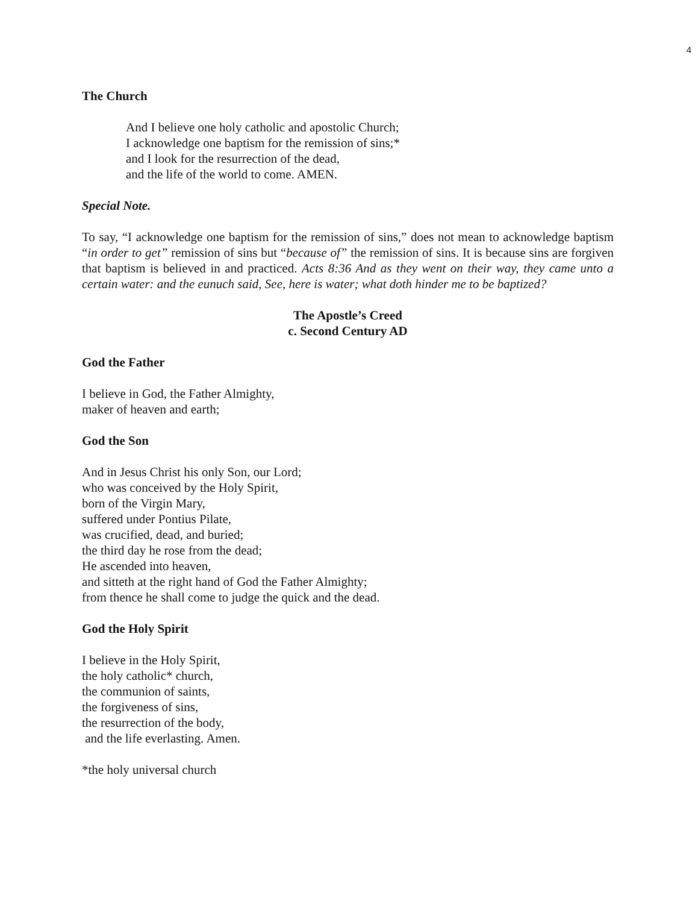4
The Church
And I believe one holy catholic and apostolic Church;
I acknowledge one baptism for the remission of sins;*
and I look for the resurrection of the dead,
and the life of the world to come. AMEN.
Special Note.
To say, “I acknowledge one baptism for the remission of sins,” does not mean to acknowledge baptism “in order to get” remission of sins but “because of” the remission of sins. It is because sins are forgiven that baptism is believed in and practiced. Acts 8:36 And as they went on their way, they came unto a certain water: and the eunuch said, See, here is water; what doth hinder me to be baptized?
The Apostle’s Creed
c. Second Century AD
God the Father
I believe in God, the Father Almighty,
maker of heaven and earth;
God the Son
And in Jesus Christ his only Son, our Lord;
who was conceived by the Holy Spirit,
born of the Virgin Mary,
suffered under Pontius Pilate,
was crucified, dead, and buried;
the third day he rose from the dead;
He ascended into heaven,
and sitteth at the right hand of God the Father Almighty;
from thence he shall come to judge the quick and the dead.
God the Holy Spirit
I believe in the Holy Spirit,
the holy catholic* church,
the communion of saints,
the forgiveness of sins,
the resurrection of the body,
and the life everlasting. Amen.
*the holy universal church